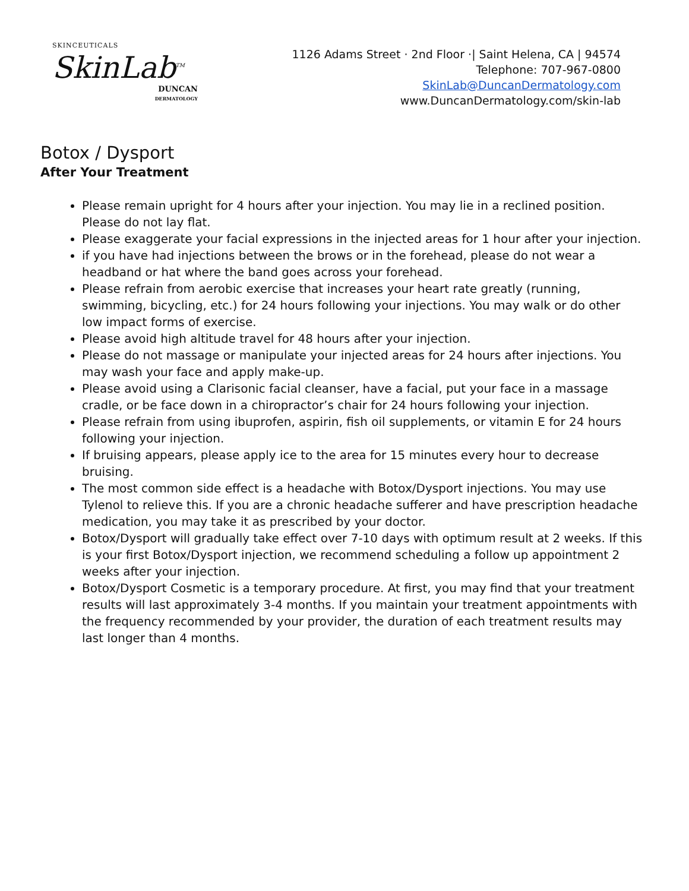SKINCEUTICALS
SkinLab<sup>TM</sup>
DUNCAN
DERMATOLOGY
1126 Adams Street · 2nd Floor ·| Saint Helena, CA | 94574
Telephone: 707-967-0800
SkinLab@DuncanDermatology.com
www.DuncanDermatology.com/skin-lab
Botox / Dysport
After Your Treatment
Please remain upright for 4 hours after your injection. You may lie in a reclined position. Please do not lay flat.
Please exaggerate your facial expressions in the injected areas for 1 hour after your injection.
if you have had injections between the brows or in the forehead, please do not wear a headband or hat where the band goes across your forehead.
Please refrain from aerobic exercise that increases your heart rate greatly (running, swimming, bicycling, etc.) for 24 hours following your injections. You may walk or do other low impact forms of exercise.
Please avoid high altitude travel for 48 hours after your injection.
Please do not massage or manipulate your injected areas for 24 hours after injections. You may wash your face and apply make-up.
Please avoid using a Clarisonic facial cleanser, have a facial, put your face in a massage cradle, or be face down in a chiropractor’s chair for 24 hours following your injection.
Please refrain from using ibuprofen, aspirin, fish oil supplements, or vitamin E for 24 hours following your injection.
If bruising appears, please apply ice to the area for 15 minutes every hour to decrease bruising.
The most common side effect is a headache with Botox/Dysport injections. You may use Tylenol to relieve this. If you are a chronic headache sufferer and have prescription headache medication, you may take it as prescribed by your doctor.
Botox/Dysport will gradually take effect over 7-10 days with optimum result at 2 weeks. If this is your first Botox/Dysport injection, we recommend scheduling a follow up appointment 2 weeks after your injection.
Botox/Dysport Cosmetic is a temporary procedure. At first, you may find that your treatment results will last approximately 3-4 months. If you maintain your treatment appointments with the frequency recommended by your provider, the duration of each treatment results may last longer than 4 months.